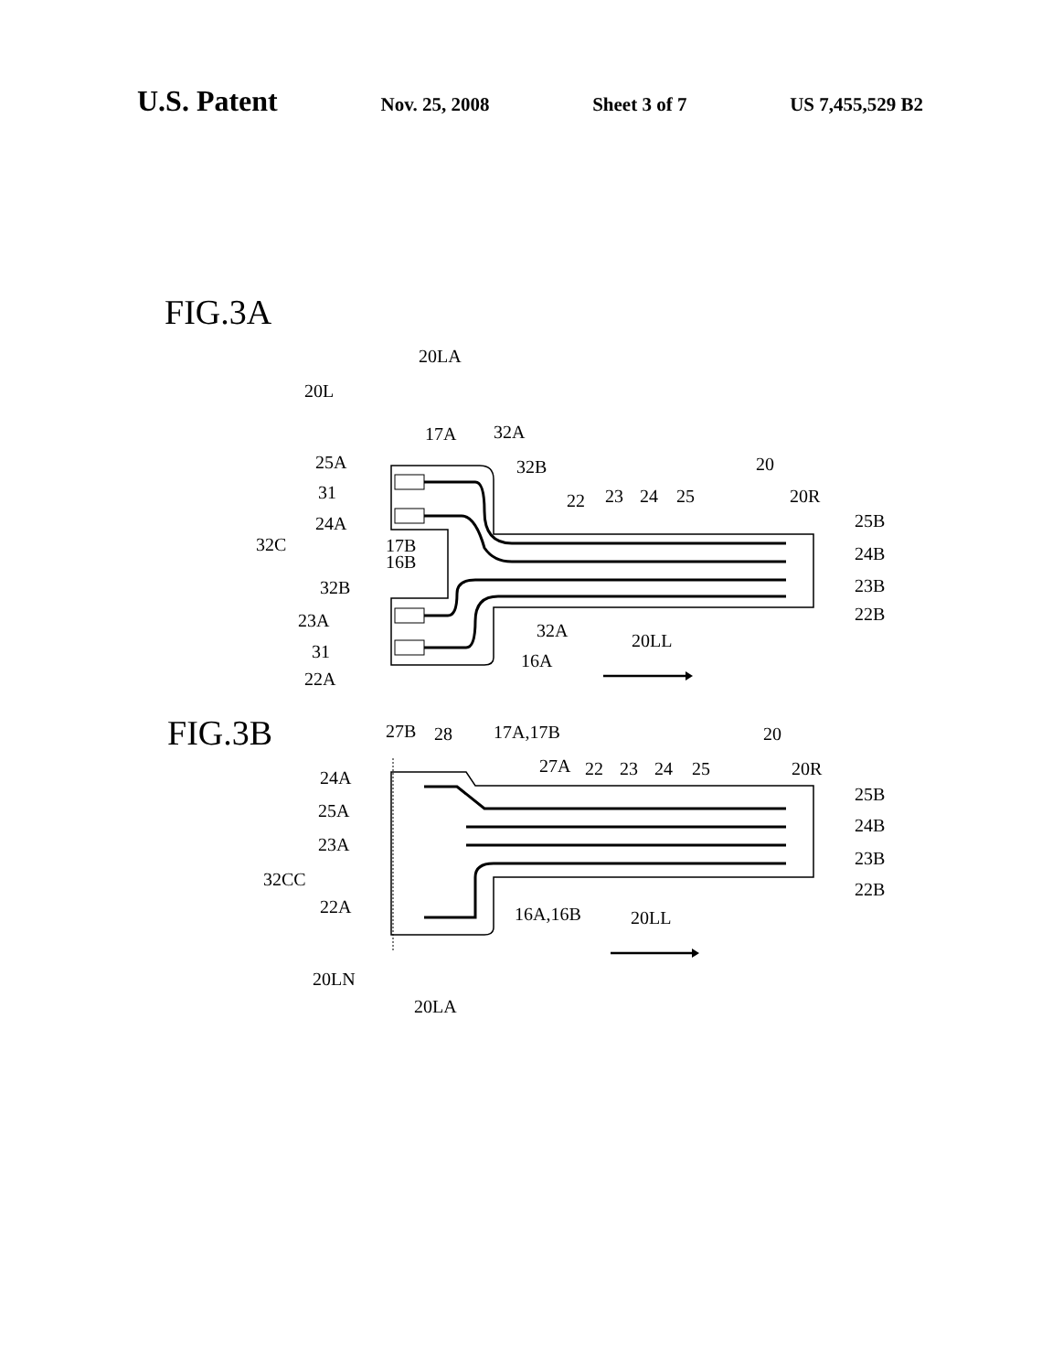U.S. Patent Nov. 25, 2008 Sheet 3 of 7 US 7,455,529 B2
FIG.3A
20LA
20L
17A
32A
32B
25A
31
24A
32C
17B
16B
32B
23A
31
22A
22
23
24
25
20
20R
25B
24B
23B
22B
32A
16A
20LL
FIG.3B
27B
28
17A,17B
27A
22
23
24
25
20
20R
24A
25A
23A
32CC
22A
25B
24B
23B
22B
16A,16B
20LL
20LN
20LA